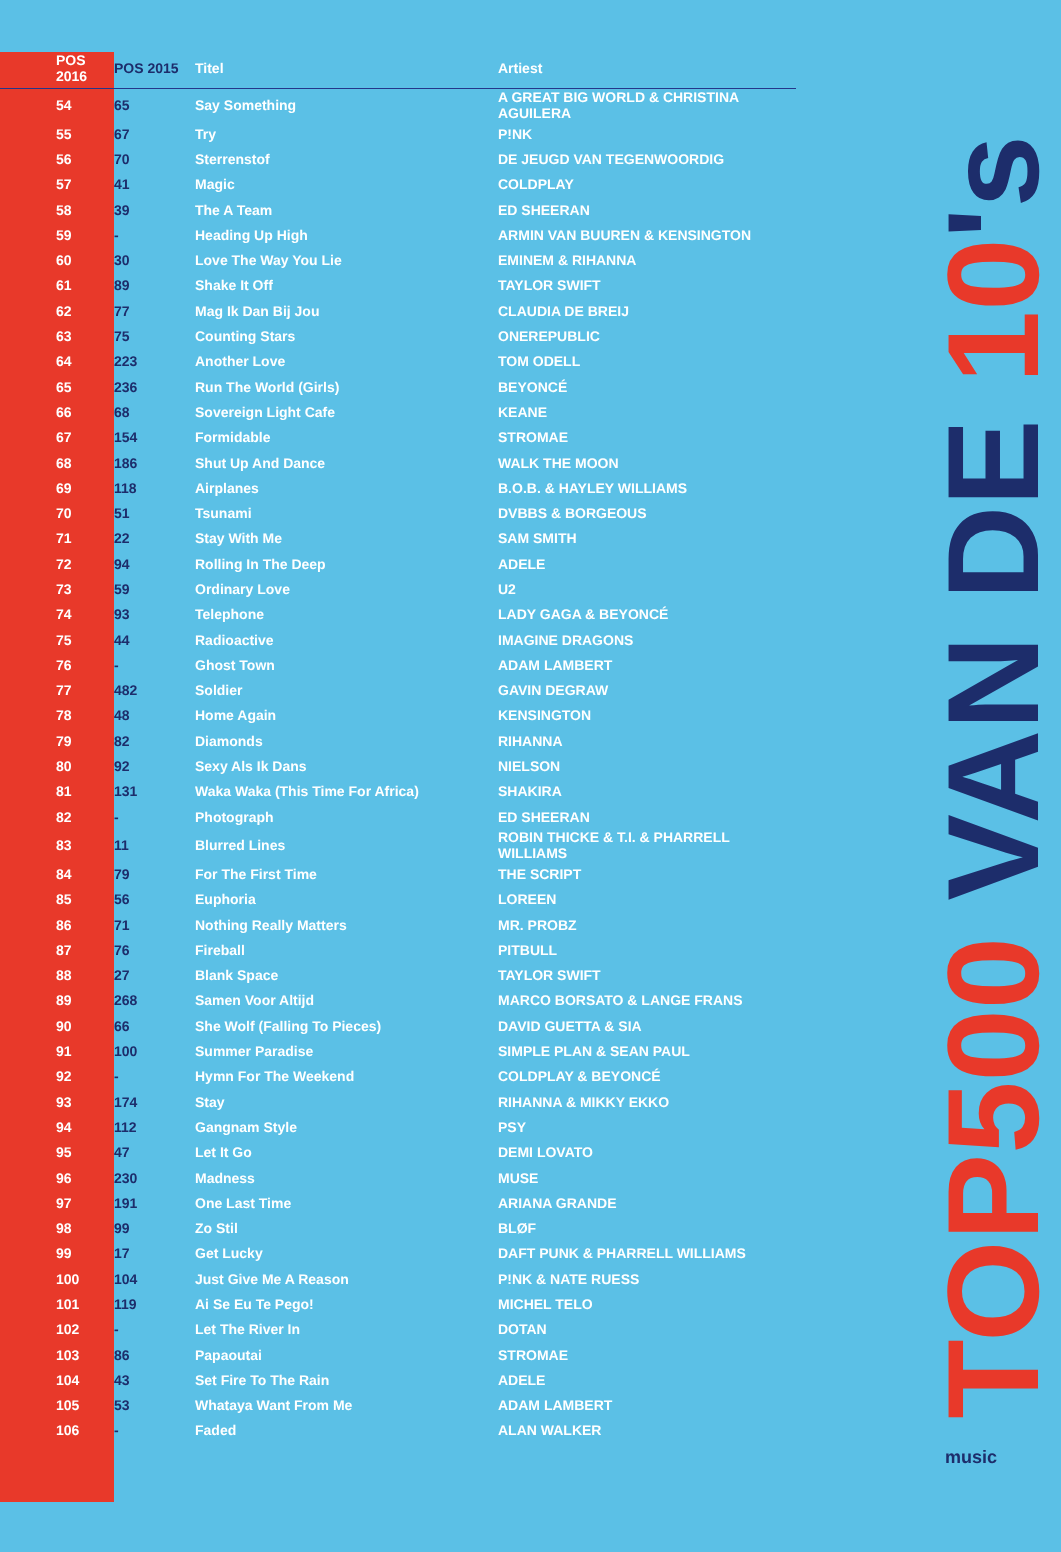| POS 2016 | POS 2015 | Titel | Artiest |
| --- | --- | --- | --- |
| 54 | 65 | Say Something | A GREAT BIG WORLD & CHRISTINA AGUILERA |
| 55 | 67 | Try | P!NK |
| 56 | 70 | Sterrenstof | DE JEUGD VAN TEGENWOORDIG |
| 57 | 41 | Magic | COLDPLAY |
| 58 | 39 | The A Team | ED SHEERAN |
| 59 | - | Heading Up High | ARMIN VAN BUUREN & KENSINGTON |
| 60 | 30 | Love The Way You Lie | EMINEM & RIHANNA |
| 61 | 89 | Shake It Off | TAYLOR SWIFT |
| 62 | 77 | Mag Ik Dan Bij Jou | CLAUDIA DE BREIJ |
| 63 | 75 | Counting Stars | ONEREPUBLIC |
| 64 | 223 | Another Love | TOM ODELL |
| 65 | 236 | Run The World (Girls) | BEYONCÉ |
| 66 | 68 | Sovereign Light Cafe | KEANE |
| 67 | 154 | Formidable | STROMAE |
| 68 | 186 | Shut Up And Dance | WALK THE MOON |
| 69 | 118 | Airplanes | B.O.B. & HAYLEY WILLIAMS |
| 70 | 51 | Tsunami | DVBBS & BORGEOUS |
| 71 | 22 | Stay With Me | SAM SMITH |
| 72 | 94 | Rolling In The Deep | ADELE |
| 73 | 59 | Ordinary Love | U2 |
| 74 | 93 | Telephone | LADY GAGA & BEYONCÉ |
| 75 | 44 | Radioactive | IMAGINE DRAGONS |
| 76 | - | Ghost Town | ADAM LAMBERT |
| 77 | 482 | Soldier | GAVIN DEGRAW |
| 78 | 48 | Home Again | KENSINGTON |
| 79 | 82 | Diamonds | RIHANNA |
| 80 | 92 | Sexy Als Ik Dans | NIELSON |
| 81 | 131 | Waka Waka (This Time For Africa) | SHAKIRA |
| 82 | - | Photograph | ED SHEERAN |
| 83 | 11 | Blurred Lines | ROBIN THICKE & T.I. & PHARRELL WILLIAMS |
| 84 | 79 | For The First Time | THE SCRIPT |
| 85 | 56 | Euphoria | LOREEN |
| 86 | 71 | Nothing Really Matters | MR. PROBZ |
| 87 | 76 | Fireball | PITBULL |
| 88 | 27 | Blank Space | TAYLOR SWIFT |
| 89 | 268 | Samen Voor Altijd | MARCO BORSATO & LANGE FRANS |
| 90 | 66 | She Wolf (Falling To Pieces) | DAVID GUETTA & SIA |
| 91 | 100 | Summer Paradise | SIMPLE PLAN & SEAN PAUL |
| 92 | - | Hymn For The Weekend | COLDPLAY & BEYONCÉ |
| 93 | 174 | Stay | RIHANNA & MIKKY EKKO |
| 94 | 112 | Gangnam Style | PSY |
| 95 | 47 | Let It Go | DEMI LOVATO |
| 96 | 230 | Madness | MUSE |
| 97 | 191 | One Last Time | ARIANA GRANDE |
| 98 | 99 | Zo Stil | BLØF |
| 99 | 17 | Get Lucky | DAFT PUNK & PHARRELL WILLIAMS |
| 100 | 104 | Just Give Me A Reason | P!NK & NATE RUESS |
| 101 | 119 | Ai Se Eu Te Pego! | MICHEL TELO |
| 102 | - | Let The River In | DOTAN |
| 103 | 86 | Papaoutai | STROMAE |
| 104 | 43 | Set Fire To The Rain | ADELE |
| 105 | 53 | Whataya Want From Me | ADAM LAMBERT |
| 106 | - | Faded | ALAN WALKER |
TOP500 VAN DE 10's
music